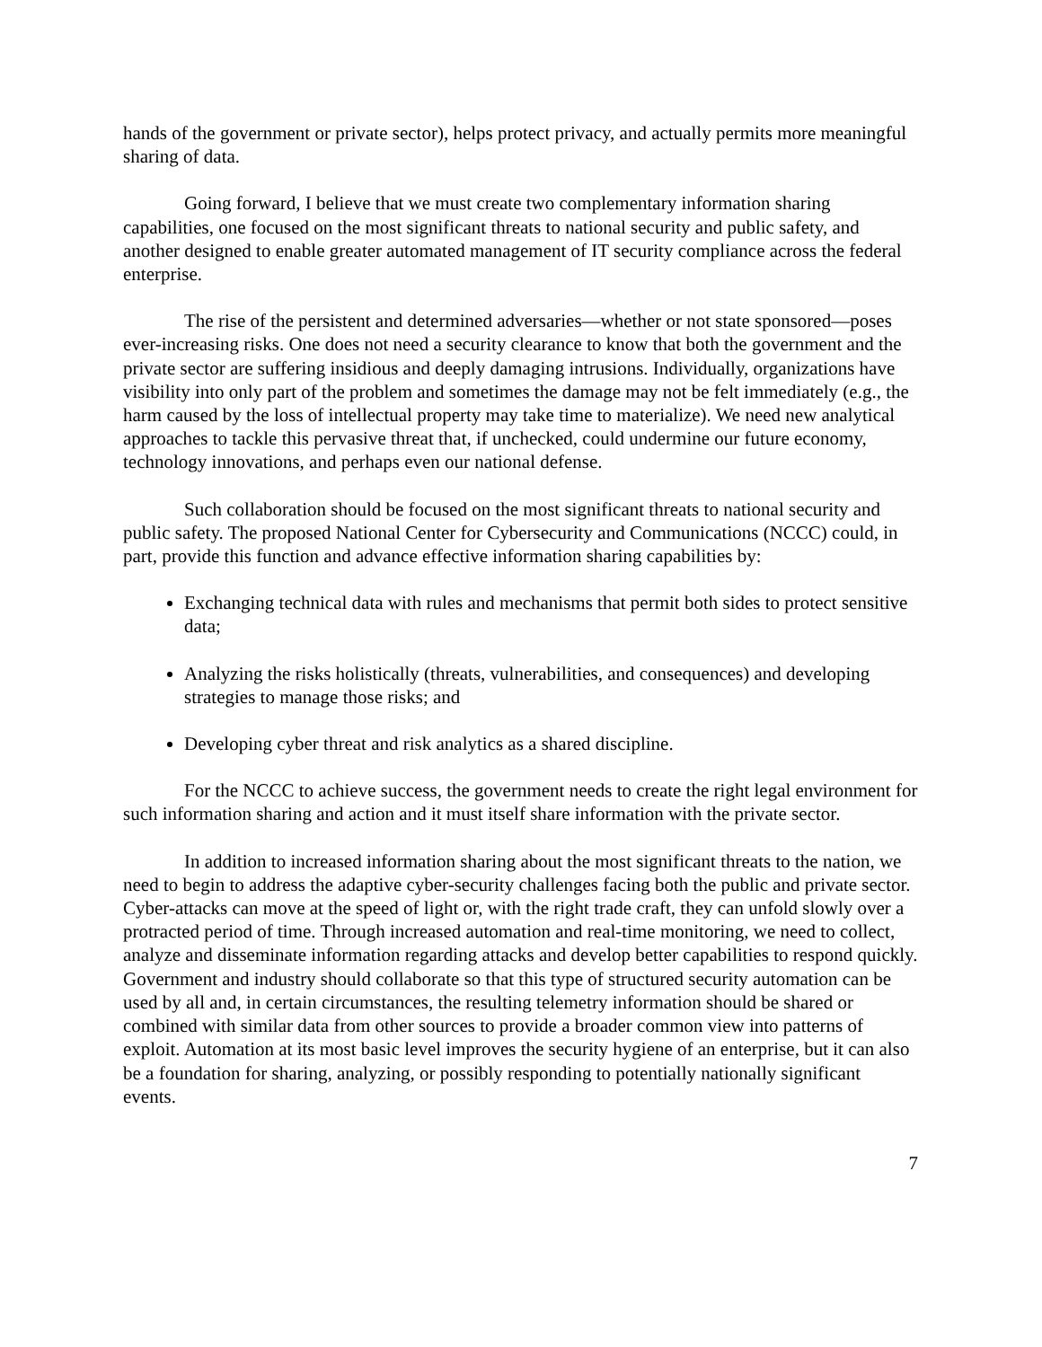hands of the government or private sector), helps protect privacy, and actually permits more meaningful sharing of data.
Going forward, I believe that we must create two complementary information sharing capabilities, one focused on the most significant threats to national security and public safety, and another designed to enable greater automated management of IT security compliance across the federal enterprise.
The rise of the persistent and determined adversaries—whether or not state sponsored—poses ever-increasing risks. One does not need a security clearance to know that both the government and the private sector are suffering insidious and deeply damaging intrusions. Individually, organizations have visibility into only part of the problem and sometimes the damage may not be felt immediately (e.g., the harm caused by the loss of intellectual property may take time to materialize). We need new analytical approaches to tackle this pervasive threat that, if unchecked, could undermine our future economy, technology innovations, and perhaps even our national defense.
Such collaboration should be focused on the most significant threats to national security and public safety. The proposed National Center for Cybersecurity and Communications (NCCC) could, in part, provide this function and advance effective information sharing capabilities by:
Exchanging technical data with rules and mechanisms that permit both sides to protect sensitive data;
Analyzing the risks holistically (threats, vulnerabilities, and consequences) and developing strategies to manage those risks; and
Developing cyber threat and risk analytics as a shared discipline.
For the NCCC to achieve success, the government needs to create the right legal environment for such information sharing and action and it must itself share information with the private sector.
In addition to increased information sharing about the most significant threats to the nation, we need to begin to address the adaptive cyber-security challenges facing both the public and private sector. Cyber-attacks can move at the speed of light or, with the right trade craft, they can unfold slowly over a protracted period of time. Through increased automation and real-time monitoring, we need to collect, analyze and disseminate information regarding attacks and develop better capabilities to respond quickly. Government and industry should collaborate so that this type of structured security automation can be used by all and, in certain circumstances, the resulting telemetry information should be shared or combined with similar data from other sources to provide a broader common view into patterns of exploit. Automation at its most basic level improves the security hygiene of an enterprise, but it can also be a foundation for sharing, analyzing, or possibly responding to potentially nationally significant events.
7